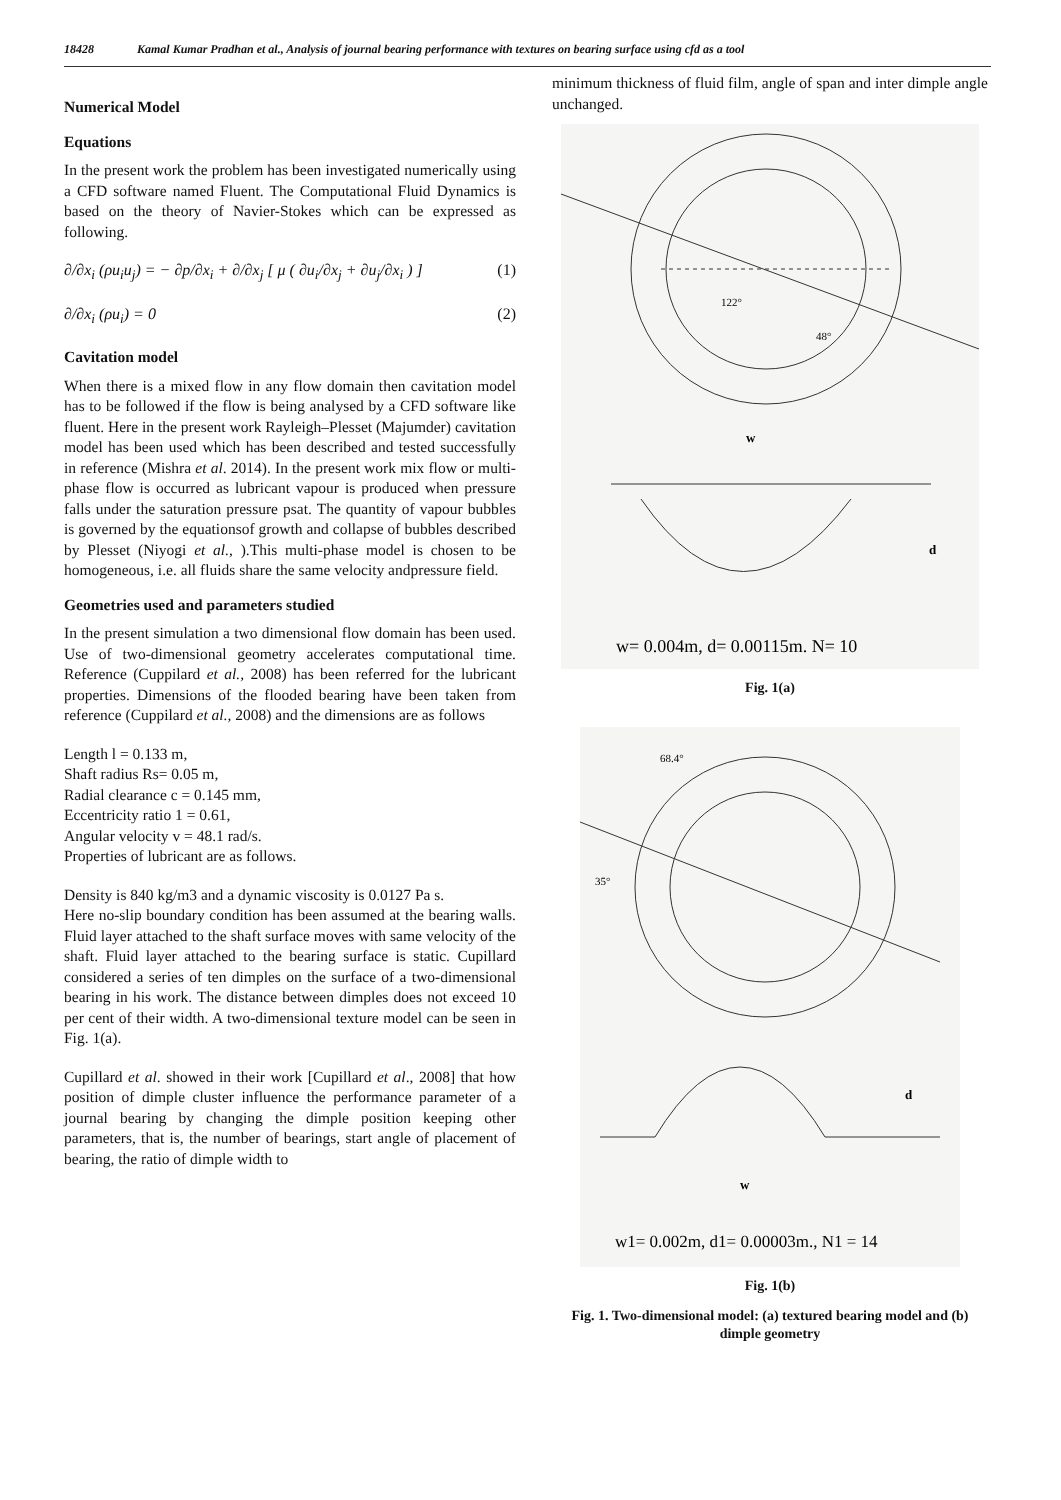18428 Kamal Kumar Pradhan et al., Analysis of journal bearing performance with textures on bearing surface using cfd as a tool
Numerical Model
Equations
In the present work the problem has been investigated numerically using a CFD software named Fluent. The Computational Fluid Dynamics is based on the theory of Navier-Stokes which can be expressed as following.
∂/∂x<sub>i</sub> (ρu<sub>i</sub>u<sub>j</sub>) = − ∂p/∂x<sub>i</sub> + ∂/∂x<sub>j</sub> [ μ ( ∂u<sub>i</sub>/∂x<sub>j</sub> + ∂u<sub>j</sub>/∂x<sub>i</sub> ) ] (1)
∂/∂x<sub>i</sub> (ρu<sub>i</sub>) = 0 (2)
Cavitation model
When there is a mixed flow in any flow domain then cavitation model has to be followed if the flow is being analysed by a CFD software like fluent. Here in the present work Rayleigh–Plesset (Majumder) cavitation model has been used which has been described and tested successfully in reference (Mishra et al. 2014). In the present work mix flow or multi-phase flow is occurred as lubricant vapour is produced when pressure falls under the saturation pressure psat. The quantity of vapour bubbles is governed by the equationsof growth and collapse of bubbles described by Plesset (Niyogi et al., ).This multi-phase model is chosen to be homogeneous, i.e. all fluids share the same velocity andpressure field.
Geometries used and parameters studied
In the present simulation a two dimensional flow domain has been used. Use of two-dimensional geometry accelerates computational time. Reference (Cuppilard et al., 2008) has been referred for the lubricant properties. Dimensions of the flooded bearing have been taken from reference (Cuppilard et al., 2008) and the dimensions are as follows
Length l = 0.133 m,
Shaft radius Rs= 0.05 m,
Radial clearance c = 0.145 mm,
Eccentricity ratio 1 = 0.61,
Angular velocity v = 48.1 rad/s.
Properties of lubricant are as follows.
Density is 840 kg/m3 and a dynamic viscosity is 0.0127 Pa s.
Here no-slip boundary condition has been assumed at the bearing walls. Fluid layer attached to the shaft surface moves with same velocity of the shaft. Fluid layer attached to the bearing surface is static. Cupillard considered a series of ten dimples on the surface of a two-dimensional bearing in his work. The distance between dimples does not exceed 10 per cent of their width. A two-dimensional texture model can be seen in Fig. 1(a).
Cupillard et al. showed in their work [Cupillard et al., 2008] that how position of dimple cluster influence the performance parameter of a journal bearing by changing the dimple position keeping other parameters, that is, the number of bearings, start angle of placement of bearing, the ratio of dimple width to
minimum thickness of fluid film, angle of span and inter dimple angle unchanged.
122°
48°
w
d
w= 0.004m, d= 0.00115m. N= 10
Fig. 1(a)
68.4°
35°
d
w
w1= 0.002m, d1= 0.00003m., N1 = 14
Fig. 1(b)
Fig. 1. Two-dimensional model: (a) textured bearing model and (b) dimple geometry